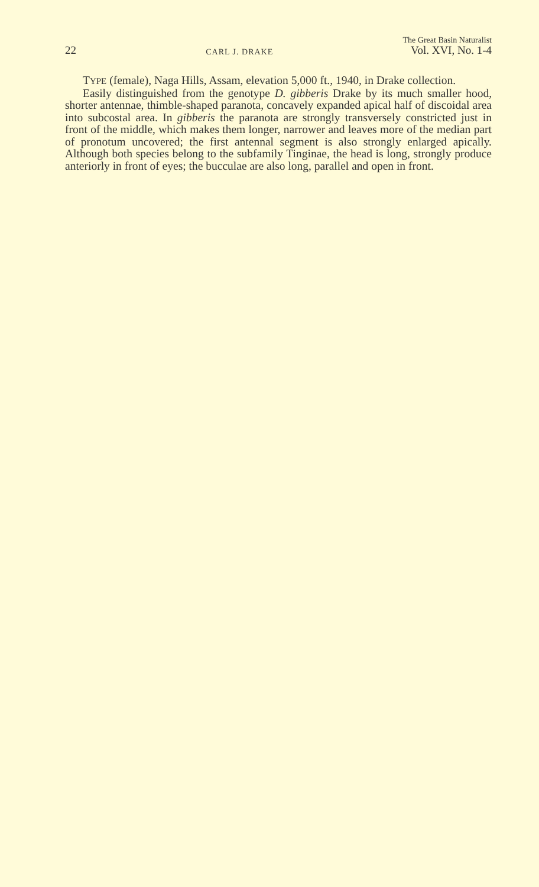22 CARL J. DRAKE The Great Basin Naturalist
Vol. XVI, No. 1-4
TYPE (female), Naga Hills, Assam, elevation 5,000 ft., 1940, in Drake collection.
Easily distinguished from the genotype D. gibberis Drake by its much smaller hood, shorter antennae, thimble-shaped paranota, concavely expanded apical half of discoidal area into subcostal area. In gibberis the paranota are strongly transversely constricted just in front of the middle, which makes them longer, narrower and leaves more of the median part of pronotum uncovered; the first antennal segment is also strongly enlarged apically. Although both species belong to the subfamily Tinginae, the head is long, strongly produce anteriorly in front of eyes; the bucculae are also long, parallel and open in front.